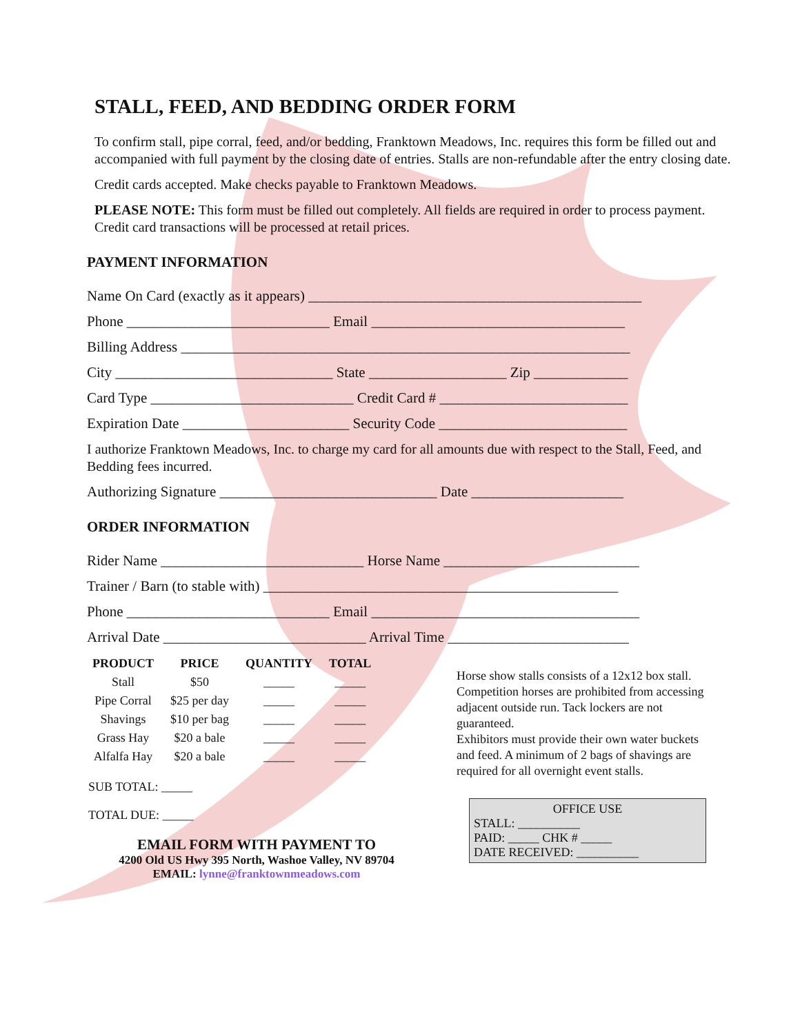STALL, FEED, AND BEDDING ORDER FORM
To confirm stall, pipe corral, feed, and/or bedding, Franktown Meadows, Inc. requires this form be filled out and accompanied with full payment by the closing date of entries. Stalls are non-refundable after the entry closing date.
Credit cards accepted. Make checks payable to Franktown Meadows.
PLEASE NOTE: This form must be filled out completely. All fields are required in order to process payment. Credit card transactions will be processed at retail prices.
PAYMENT INFORMATION
Name On Card (exactly as it appears) ______________________________________________
Phone ____________________________ Email ___________________________________
Billing Address ______________________________________________________________
City ______________________________ State ___________________ Zip _____________
Card Type ____________________________ Credit Card # __________________________
Expiration Date _______________________ Security Code __________________________
I authorize Franktown Meadows, Inc. to charge my card for all amounts due with respect to the Stall, Feed, and Bedding fees incurred.
Authorizing Signature ______________________________ Date _____________________
ORDER INFORMATION
Rider Name ____________________________ Horse Name ___________________________
Trainer / Barn (to stable with) _________________________________________________
Phone ____________________________ Email _____________________________________
Arrival Date ____________________________ Arrival Time _________________________
| PRODUCT | PRICE | QUANTITY | TOTAL |
| --- | --- | --- | --- |
| Stall | $50 | _____ | _____ |
| Pipe Corral | $25 per day | _____ | _____ |
| Shavings | $10 per bag | _____ | _____ |
| Grass Hay | $20 a bale | _____ | _____ |
| Alfalfa Hay | $20 a bale | _____ | _____ |
SUB TOTAL: _____
TOTAL DUE: _____
EMAIL FORM WITH PAYMENT TO
4200 Old US Hwy 395 North, Washoe Valley, NV 89704
EMAIL: lynne@franktownmeadows.com
Horse show stalls consists of a 12x12 box stall. Competition horses are prohibited from accessing adjacent outside run. Tack lockers are not guaranteed.
Exhibitors must provide their own water buckets and feed. A minimum of 2 bags of shavings are required for all overnight event stalls.
OFFICE USE
STALL: __________
PAID: _____ CHK # _____
DATE RECEIVED: __________